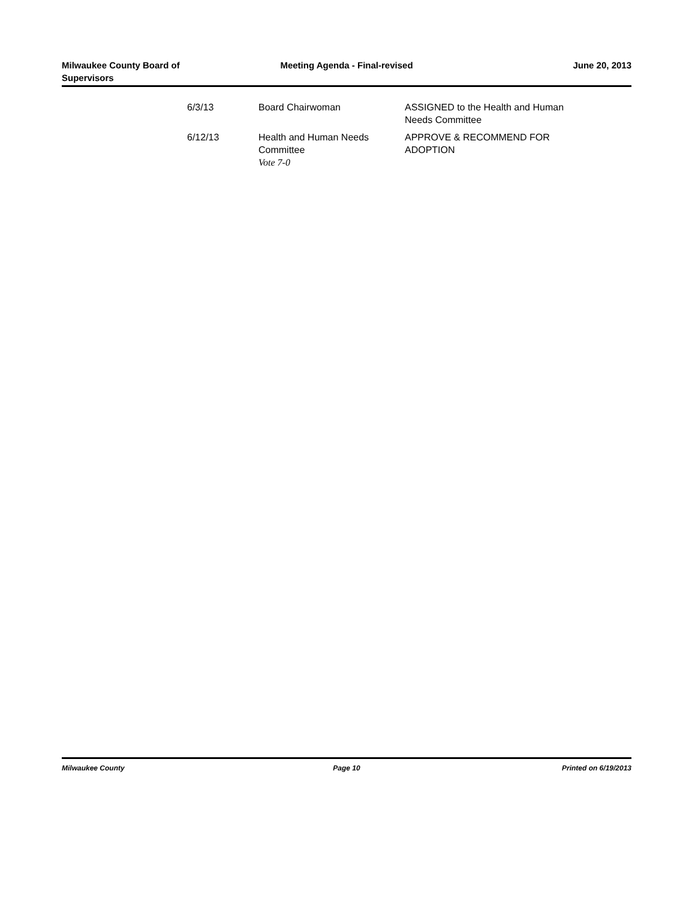Milwaukee County Board of
Supervisors
Meeting Agenda - Final-revised June 20, 2013
| 6/3/13 | Board Chairwoman | ASSIGNED to the Health and Human Needs Committee |
| 6/12/13 | Health and Human Needs Committee Vote 7-0 | APPROVE & RECOMMEND FOR ADOPTION |
Milwaukee County Page 10 Printed on 6/19/2013